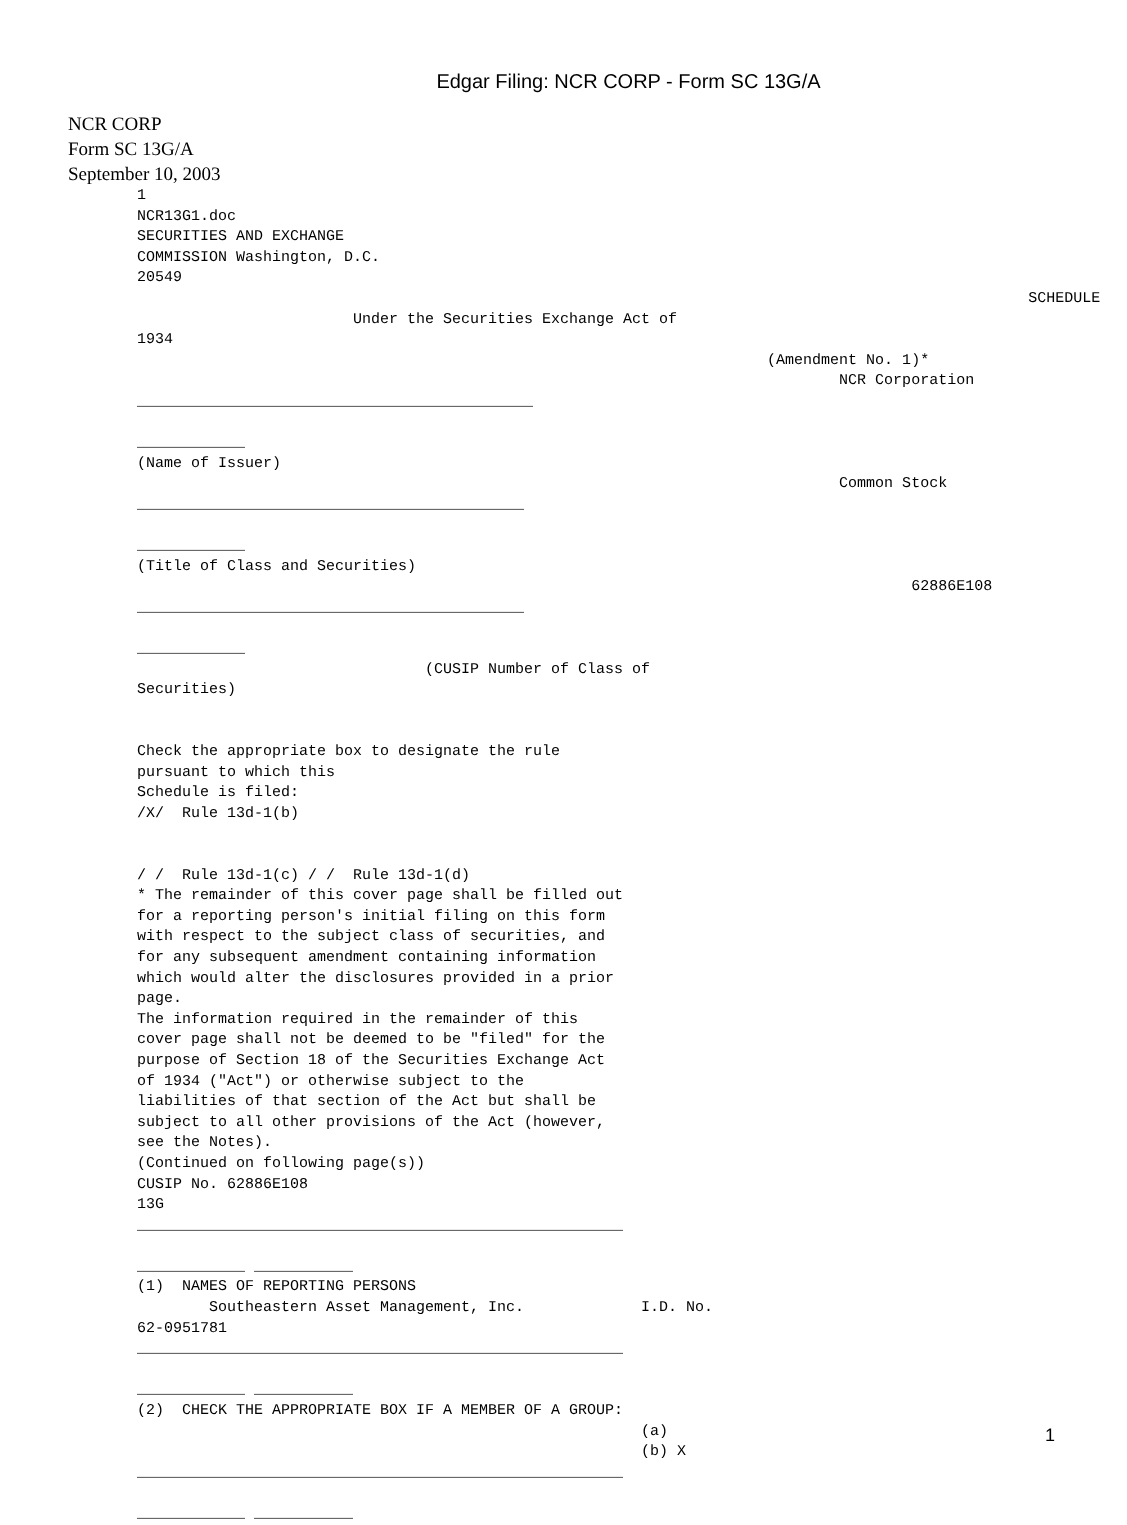Edgar Filing: NCR CORP - Form SC 13G/A
NCR CORP
Form SC 13G/A
September 10, 2003
1
NCR13G1.doc
SECURITIES AND EXCHANGE
COMMISSION Washington, D.C.
20549
                                                                                                   SCHEDULE
                        Under the Securities Exchange Act of
1934
                                                                      (Amendment No. 1)*
                                                                              NCR Corporation
____________________________________________

____________
(Name of Issuer)
                                                                              Common Stock
___________________________________________

____________
(Title of Class and Securities)
                                                                                      62886E108
___________________________________________

____________
                                (CUSIP Number of Class of
Securities)


Check the appropriate box to designate the rule
pursuant to which this
Schedule is filed:
/X/  Rule 13d-1(b)


/ /  Rule 13d-1(c) / /  Rule 13d-1(d)
* The remainder of this cover page shall be filled out
for a reporting person's initial filing on this form
with respect to the subject class of securities, and
for any subsequent amendment containing information
which would alter the disclosures provided in a prior
page.
The information required in the remainder of this
cover page shall not be deemed to be "filed" for the
purpose of Section 18 of the Securities Exchange Act
of 1934 ("Act") or otherwise subject to the
liabilities of that section of the Act but shall be
subject to all other provisions of the Act (however,
see the Notes).
(Continued on following page(s))
CUSIP No. 62886E108
13G
______________________________________________________

____________ ___________
(1)  NAMES OF REPORTING PERSONS
        Southeastern Asset Management, Inc.             I.D. No.
62-0951781
______________________________________________________

____________ ___________
(2)  CHECK THE APPROPRIATE BOX IF A MEMBER OF A GROUP:
                                                        (a)
                                                        (b) X
______________________________________________________

____________ ___________
1